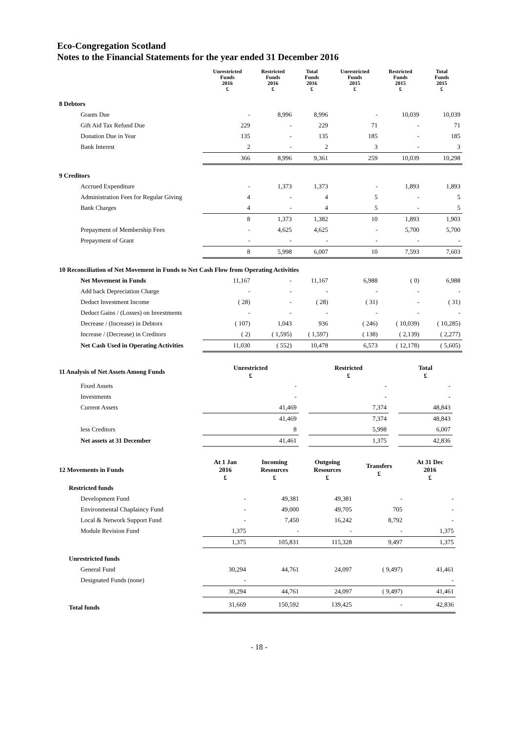Eco-Congregation Scotland
Notes to the Financial Statements for the year ended 31 December 2016
| | Unrestricted Funds 2016 £ | Restricted Funds 2016 £ | Total Funds 2016 £ | Unrestricted Funds 2015 £ | Restricted Funds 2015 £ | Total Funds 2015 £ |
| --- | --- | --- | --- | --- | --- | --- |
| 8 Debtors | | | | | | |
| Grants Due | - | 8,996 | 8,996 | - | 10,039 | 10,039 |
| Gift Aid Tax Refund Due | 229 | - | 229 | 71 | - | 71 |
| Donation Due in Year | 135 | - | 135 | 185 | - | 185 |
| Bank Interest | 2 | - | 2 | 3 | - | 3 |
| | 366 | 8,996 | 9,361 | 259 | 10,039 | 10,298 |
| 9 Creditors | | | | | | |
| Accrued Expenditure | - | 1,373 | 1,373 | - | 1,893 | 1,893 |
| Administration Fees for Regular Giving | 4 | - | 4 | 5 | - | 5 |
| Bank Charges | 4 | - | 4 | 5 | - | 5 |
| | 8 | 1,373 | 1,382 | 10 | 1,893 | 1,903 |
| Prepayment of Membership Fees | - | 4,625 | 4,625 | - | 5,700 | 5,700 |
| Prepayment of Grant | - | - | - | - | - | - |
| | 8 | 5,998 | 6,007 | 10 | 7,593 | 7,603 |
| 10 Reconciliation of Net Movement in Funds to Net Cash Flow from Operating Activities | | | | | | |
| Net Movement in Funds | 11,167 | - | 11,167 | 6,988 | ( 0) | 6,988 |
| Add back Depreciation Charge | - | - | - | - | - | - |
| Deduct Investment Income | ( 28) | - | ( 28) | ( 31) | - | ( 31) |
| Deduct Gains / (Losses) on Investments | - | - | - | - | - | - |
| Decrease / (Increase) in Debtors | ( 107) | 1,043 | 936 | ( 246) | ( 10,039) | ( 10,285) |
| Increase / (Decrease) in Creditors | ( 2) | ( 1,595) | ( 1,597) | ( 138) | ( 2,139) | ( 2,277) |
| Net Cash Used in Operating Activities | 11,030 | ( 552) | 10,478 | 6,573 | ( 12,178) | ( 5,605) |
| 11 Analysis of Net Assets Among Funds | Unrestricted £ | | Restricted £ | | Total £ | |
| Fixed Assets | - | | - | | - | |
| Investments | - | | - | | - | |
| Current Assets | 41,469 | | 7,374 | | 48,843 | |
| | 41,469 | | 7,374 | | 48,843 | |
| less Creditors | 8 | | 5,998 | | 6,007 | |
| Net assets at 31 December | 41,461 | | 1,375 | | 42,836 | |
| 12 Movements in Funds | At 1 Jan 2016 £ | Incoming Resources £ | Outgoing Resources £ | Transfers £ | At 31 Dec 2016 £ | |
| Restricted funds | | | | | | |
| Development Fund | - | 49,381 | 49,381 | - | - | |
| Environmental Chaplaincy Fund | - | 49,000 | 49,705 | 705 | - | |
| Local & Network Support Fund | - | 7,450 | 16,242 | 8,792 | - | |
| Module Revision Fund | 1,375 | - | - | - | 1,375 | |
| | 1,375 | 105,831 | 115,328 | 9,497 | 1,375 | |
| Unrestricted funds | | | | | | |
| General Fund | 30,294 | 44,761 | 24,097 | ( 9,497) | 41,461 | |
| Designated Funds (none) | - | | | | - | |
| | 30,294 | 44,761 | 24,097 | ( 9,497) | 41,461 | |
| Total funds | 31,669 | 150,592 | 139,425 | - | 42,836 | |
- 18 -